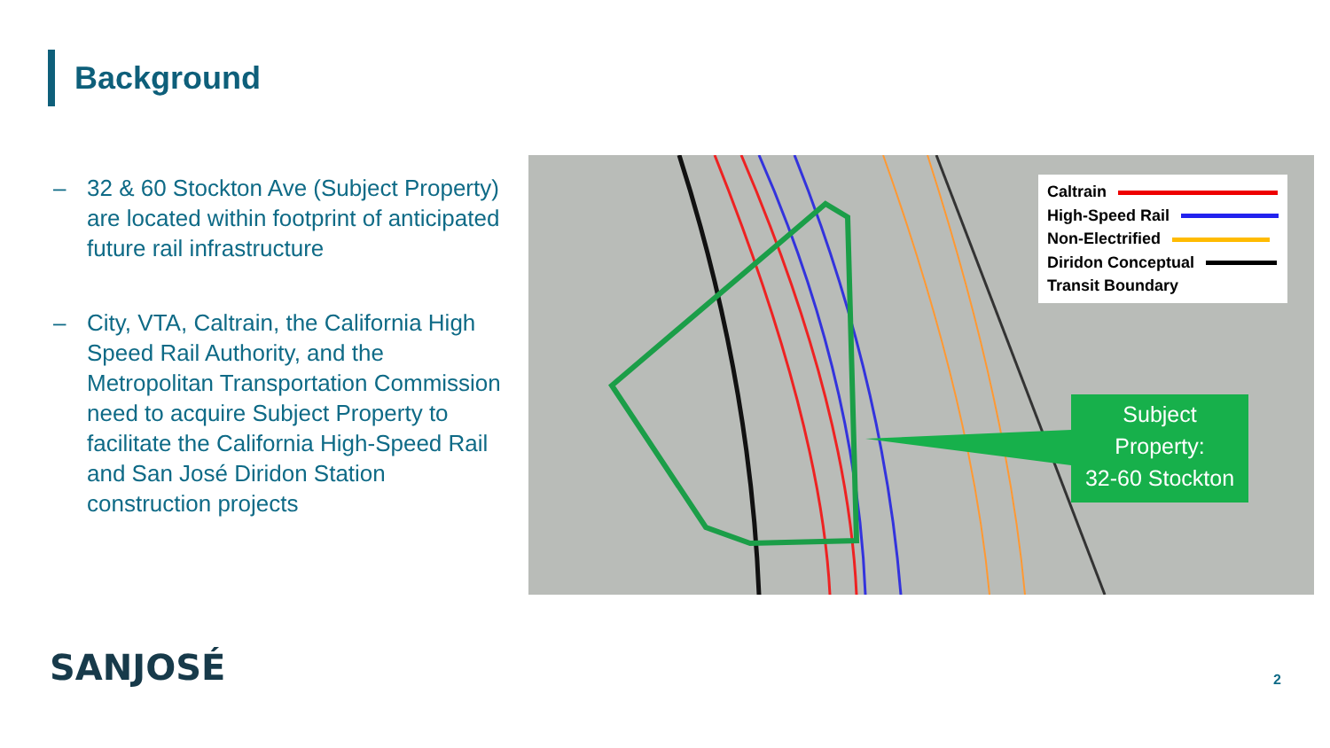Background
– 32 & 60 Stockton Ave (Subject Property) are located within footprint of anticipated future rail infrastructure
– City, VTA, Caltrain, the California High Speed Rail Authority, and the Metropolitan Transportation Commission need to acquire Subject Property to facilitate the California High-Speed Rail and San José Diridon Station construction projects
Caltrain
High-Speed Rail
Non-Electrified
Diridon Conceptual
Transit Boundary
Subject
Property:
32-60 Stockton
SANJOSÉ 2